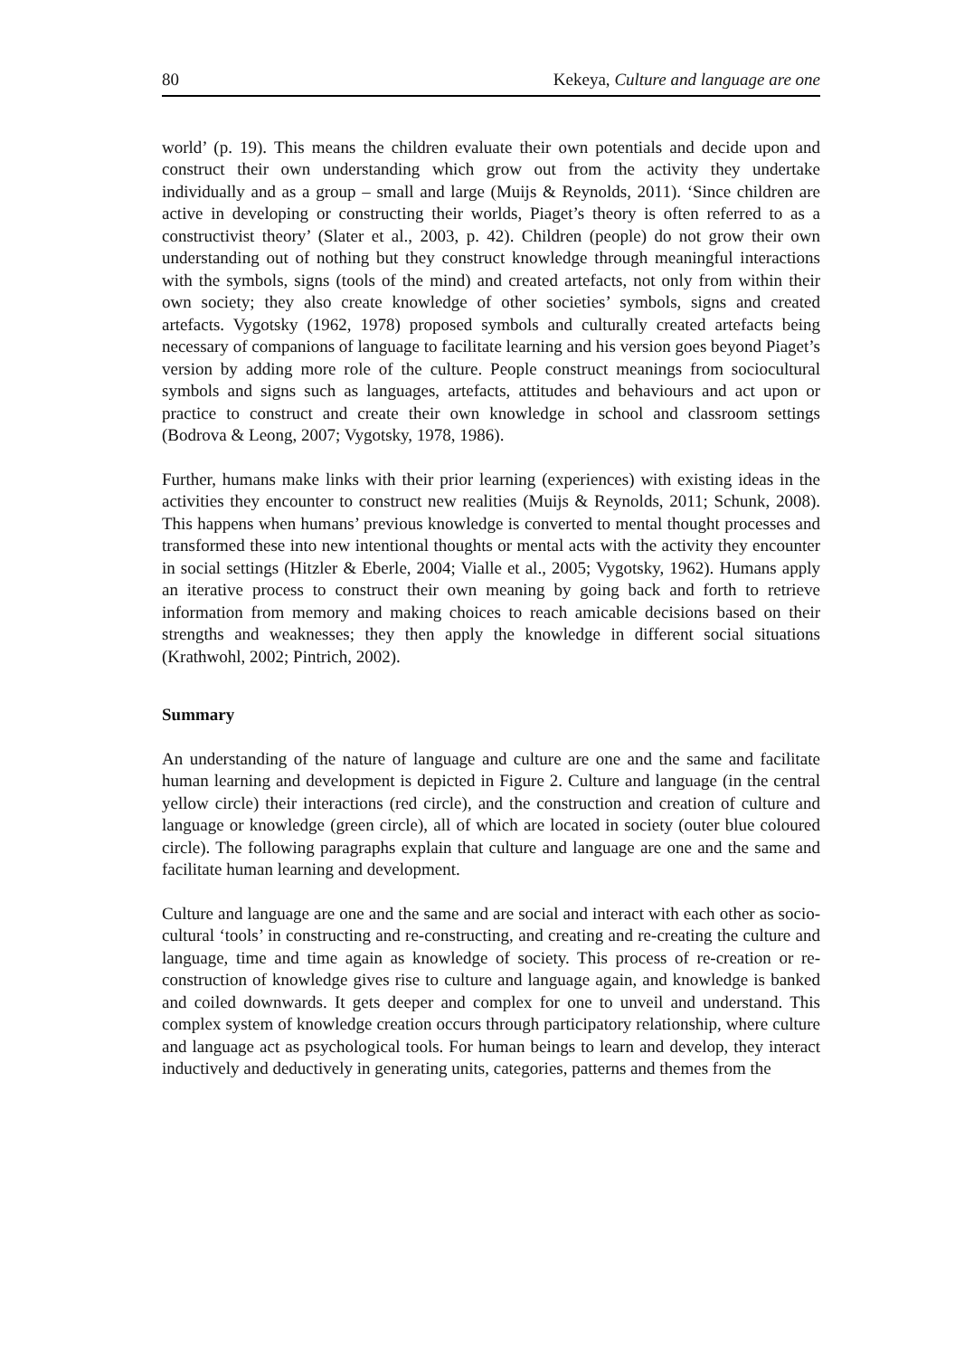80 Kekeya, Culture and language are one
world’ (p. 19). This means the children evaluate their own potentials and decide upon and construct their own understanding which grow out from the activity they undertake individually and as a group – small and large (Muijs & Reynolds, 2011). ‘Since children are active in developing or constructing their worlds, Piaget’s theory is often referred to as a constructivist theory’ (Slater et al., 2003, p. 42). Children (people) do not grow their own understanding out of nothing but they construct knowledge through meaningful interactions with the symbols, signs (tools of the mind) and created artefacts, not only from within their own society; they also create knowledge of other societies’ symbols, signs and created artefacts. Vygotsky (1962, 1978) proposed symbols and culturally created artefacts being necessary of companions of language to facilitate learning and his version goes beyond Piaget’s version by adding more role of the culture. People construct meanings from sociocultural symbols and signs such as languages, artefacts, attitudes and behaviours and act upon or practice to construct and create their own knowledge in school and classroom settings (Bodrova & Leong, 2007; Vygotsky, 1978, 1986).
Further, humans make links with their prior learning (experiences) with existing ideas in the activities they encounter to construct new realities (Muijs & Reynolds, 2011; Schunk, 2008). This happens when humans’ previous knowledge is converted to mental thought processes and transformed these into new intentional thoughts or mental acts with the activity they encounter in social settings (Hitzler & Eberle, 2004; Vialle et al., 2005; Vygotsky, 1962). Humans apply an iterative process to construct their own meaning by going back and forth to retrieve information from memory and making choices to reach amicable decisions based on their strengths and weaknesses; they then apply the knowledge in different social situations (Krathwohl, 2002; Pintrich, 2002).
Summary
An understanding of the nature of language and culture are one and the same and facilitate human learning and development is depicted in Figure 2. Culture and language (in the central yellow circle) their interactions (red circle), and the construction and creation of culture and language or knowledge (green circle), all of which are located in society (outer blue coloured circle). The following paragraphs explain that culture and language are one and the same and facilitate human learning and development.
Culture and language are one and the same and are social and interact with each other as socio-cultural ‘tools’ in constructing and re-constructing, and creating and re-creating the culture and language, time and time again as knowledge of society. This process of re-creation or re-construction of knowledge gives rise to culture and language again, and knowledge is banked and coiled downwards. It gets deeper and complex for one to unveil and understand. This complex system of knowledge creation occurs through participatory relationship, where culture and language act as psychological tools. For human beings to learn and develop, they interact inductively and deductively in generating units, categories, patterns and themes from the